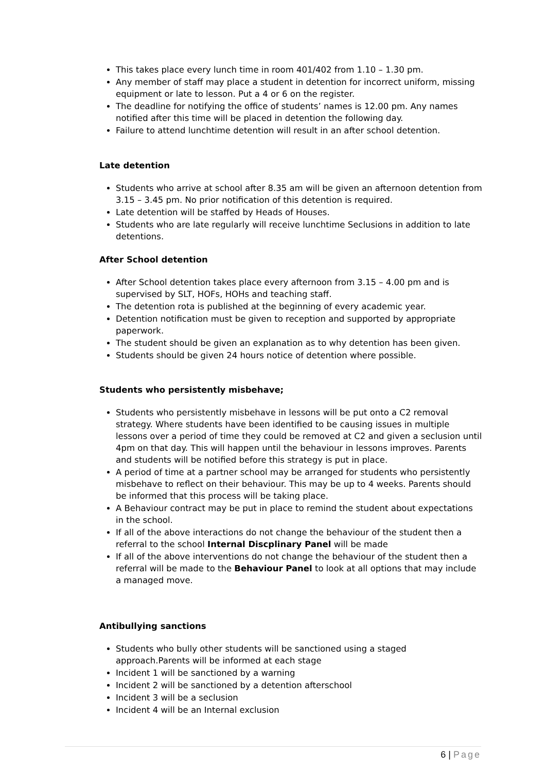This takes place every lunch time in room 401/402 from 1.10 – 1.30 pm.
Any member of staff may place a student in detention for incorrect uniform, missing equipment or late to lesson. Put a 4 or 6 on the register.
The deadline for notifying the office of students’ names is 12.00 pm. Any names notified after this time will be placed in detention the following day.
Failure to attend lunchtime detention will result in an after school detention.
Late detention
Students who arrive at school after 8.35 am will be given an afternoon detention from 3.15 – 3.45 pm. No prior notification of this detention is required.
Late detention will be staffed by Heads of Houses.
Students who are late regularly will receive lunchtime Seclusions in addition to late detentions.
After School detention
After School detention takes place every afternoon from 3.15 – 4.00 pm and is supervised by SLT, HOFs, HOHs and teaching staff.
The detention rota is published at the beginning of every academic year.
Detention notification must be given to reception and supported by appropriate paperwork.
The student should be given an explanation as to why detention has been given.
Students should be given 24 hours notice of detention where possible.
Students who persistently misbehave;
Students who persistently misbehave in lessons will be put onto a C2 removal strategy. Where students have been identified to be causing issues in multiple lessons over a period of time they could be removed at C2 and given a seclusion until 4pm on that day. This will happen until the behaviour in lessons improves. Parents and students will be notified before this strategy is put in place.
A period of time at a partner school may be arranged for students who persistently misbehave to reflect on their behaviour. This may be up to 4 weeks. Parents should be informed that this process will be taking place.
A Behaviour contract may be put in place to remind the student about expectations in the school.
If all of the above interactions do not change the behaviour of the student then a referral to the school Internal Discplinary Panel will be made
If all of the above interventions do not change the behaviour of the student then a referral will be made to the Behaviour Panel to look at all options that may include a managed move.
Antibullying sanctions
Students who bully other students will be sanctioned using a staged approach.Parents will be informed at each stage
Incident 1 will be sanctioned by a warning
Incident 2 will be sanctioned by a detention afterschool
Incident 3 will be a seclusion
Incident 4 will be an Internal exclusion
6 | Page